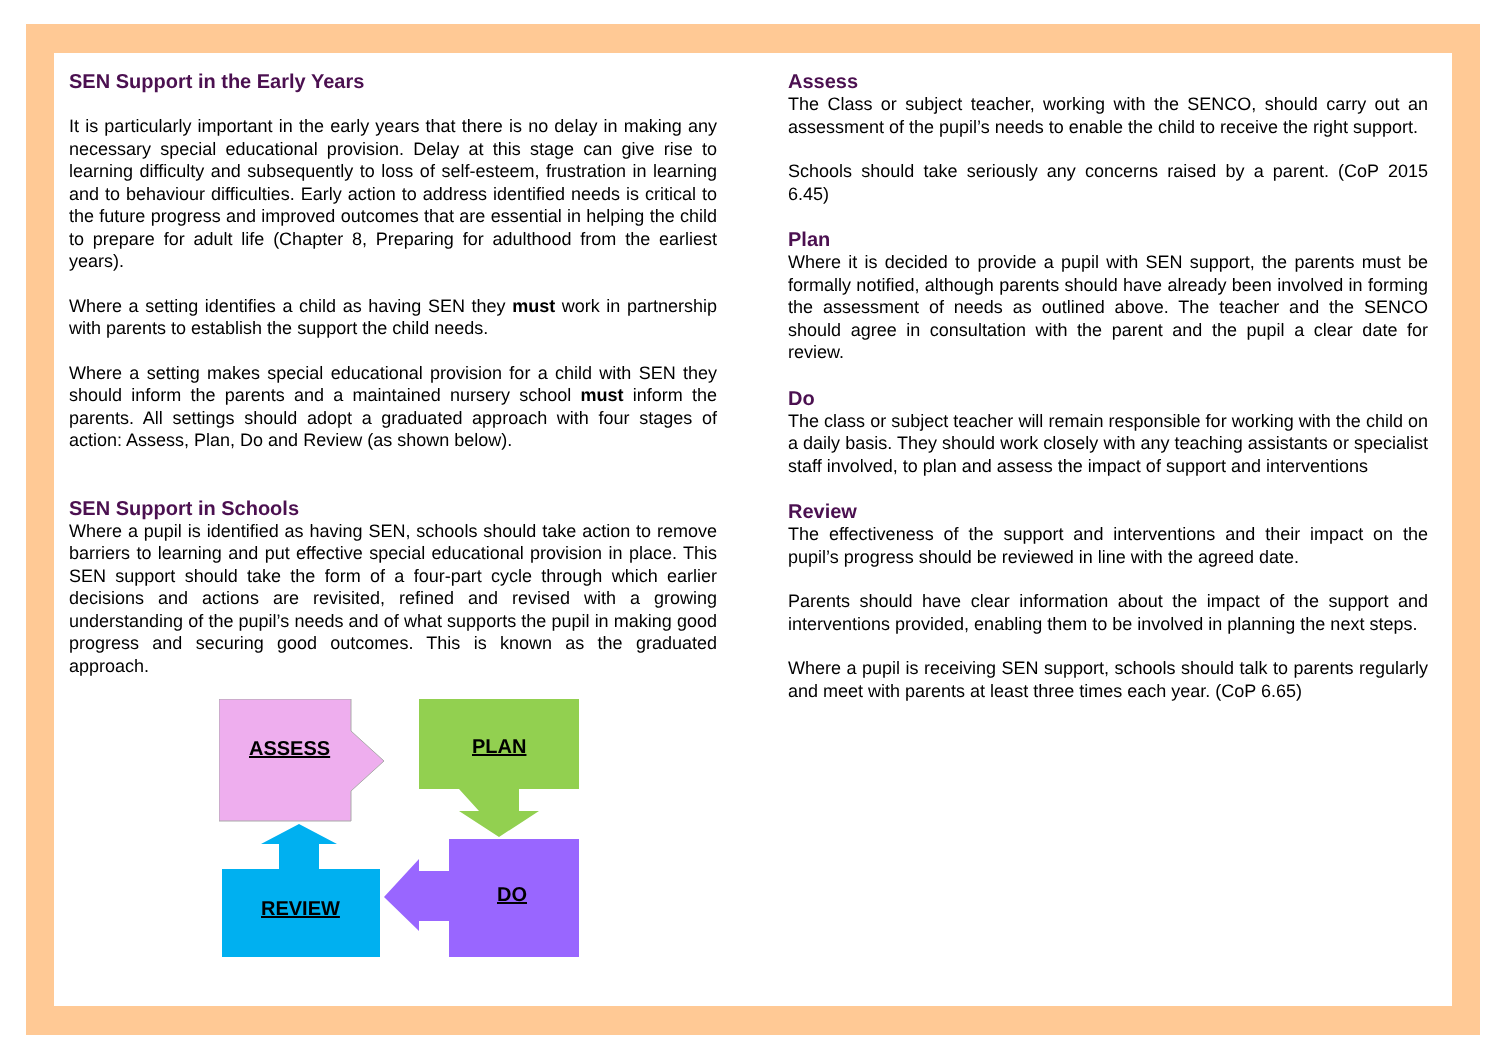SEN Support in the Early Years
It is particularly important in the early years that there is no delay in making any necessary special educational provision. Delay at this stage can give rise to learning difficulty and subsequently to loss of self-esteem, frustration in learning and to behaviour difficulties. Early action to address identified needs is critical to the future progress and improved outcomes that are essential in helping the child to prepare for adult life (Chapter 8, Preparing for adulthood from the earliest years).
Where a setting identifies a child as having SEN they must work in partnership with parents to establish the support the child needs.
Where a setting makes special educational provision for a child with SEN they should inform the parents and a maintained nursery school must inform the parents. All settings should adopt a graduated approach with four stages of action: Assess, Plan, Do and Review (as shown below).
SEN Support in Schools
Where a pupil is identified as having SEN, schools should take action to remove barriers to learning and put effective special educational provision in place. This SEN support should take the form of a four-part cycle through which earlier decisions and actions are revisited, refined and revised with a growing understanding of the pupil’s needs and of what supports the pupil in making good progress and securing good outcomes. This is known as the graduated approach.
ASSESS
PLAN
DO
REVIEW
Assess
The Class or subject teacher, working with the SENCO, should carry out an assessment of the pupil’s needs to enable the child to receive the right support.
Schools should take seriously any concerns raised by a parent. (CoP 2015 6.45)
Plan
Where it is decided to provide a pupil with SEN support, the parents must be formally notified, although parents should have already been involved in forming the assessment of needs as outlined above. The teacher and the SENCO should agree in consultation with the parent and the pupil a clear date for review.
Do
The class or subject teacher will remain responsible for working with the child on a daily basis. They should work closely with any teaching assistants or specialist staff involved, to plan and assess the impact of support and interventions
Review
The effectiveness of the support and interventions and their impact on the pupil’s progress should be reviewed in line with the agreed date.
Parents should have clear information about the impact of the support and interventions provided, enabling them to be involved in planning the next steps.
Where a pupil is receiving SEN support, schools should talk to parents regularly and meet with parents at least three times each year. (CoP 6.65)